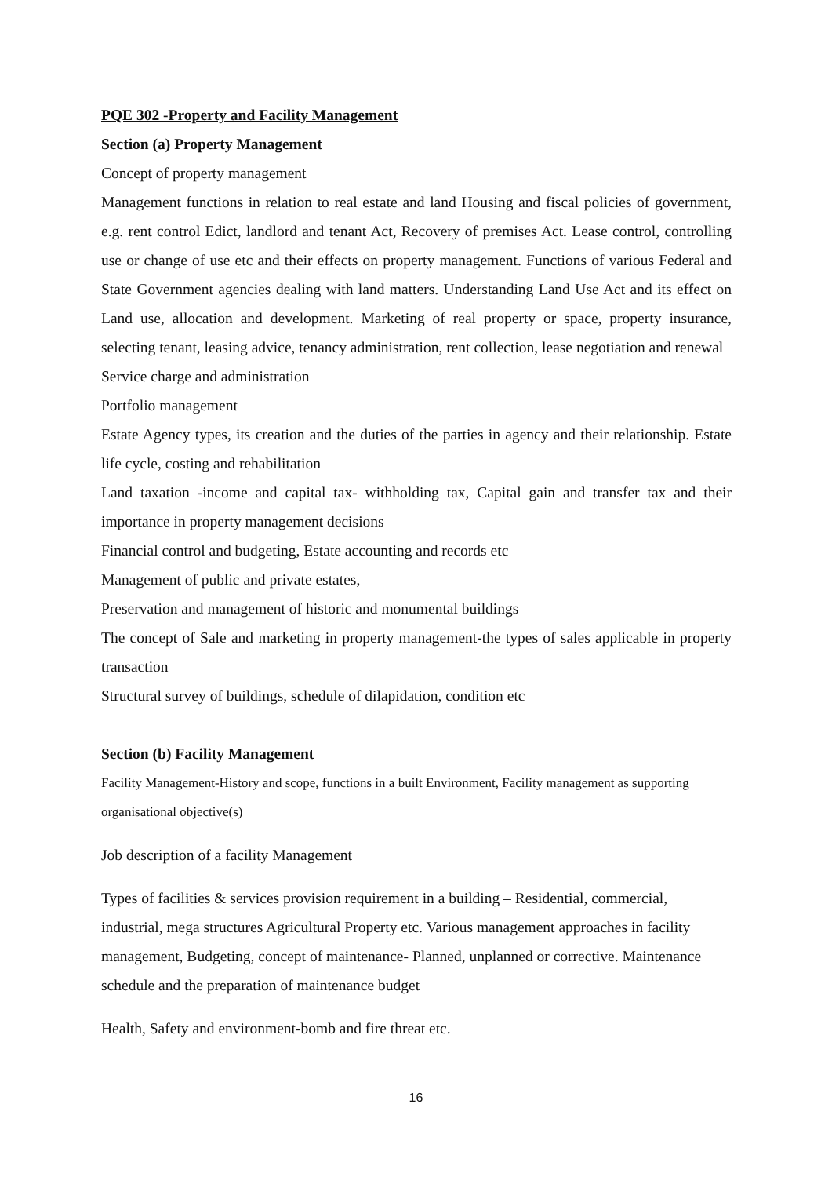PQE 302 -Property and Facility Management
Section (a) Property Management
Concept of property management
Management functions in relation to real estate and land Housing and fiscal policies of government, e.g. rent control Edict, landlord and tenant Act, Recovery of premises Act. Lease control, controlling use or change of use etc and their effects on property management. Functions of various Federal and State Government agencies dealing with land matters. Understanding Land Use Act and its effect on Land use, allocation and development. Marketing of real property or space, property insurance, selecting tenant, leasing advice, tenancy administration, rent collection, lease negotiation and renewal
Service charge and administration
Portfolio management
Estate Agency types, its creation and the duties of the parties in agency and their relationship. Estate life cycle, costing and rehabilitation
Land taxation -income and capital tax- withholding tax, Capital gain and transfer tax and their importance in property management decisions
Financial control and budgeting, Estate accounting and records etc
Management of public and private estates,
Preservation and management of historic and monumental buildings
The concept of Sale and marketing in property management-the types of sales applicable in property transaction
Structural survey of buildings, schedule of dilapidation, condition etc
Section (b) Facility Management
Facility Management-History and scope, functions in a built Environment, Facility management as supporting organisational objective(s)
Job description of a facility Management
Types of facilities & services provision requirement in a building – Residential, commercial, industrial, mega structures Agricultural Property etc. Various management approaches in facility management, Budgeting, concept of maintenance- Planned, unplanned or corrective. Maintenance schedule and the preparation of maintenance budget
Health, Safety and environment-bomb and fire threat etc.
16